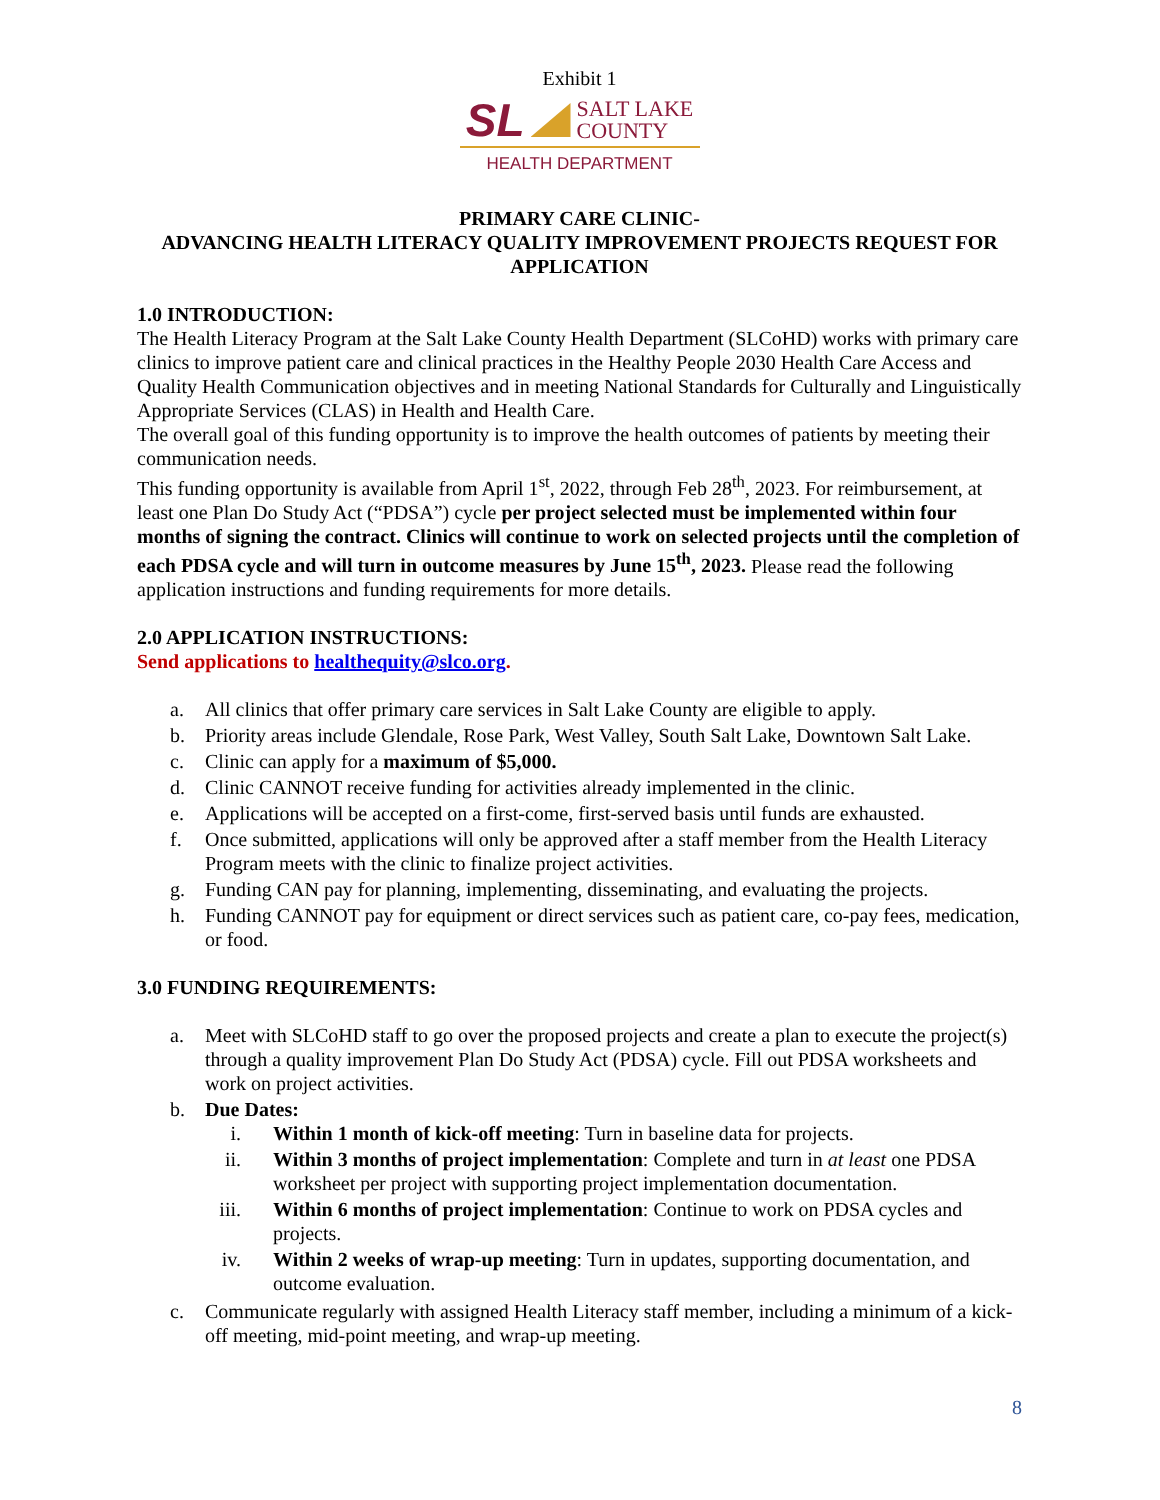Exhibit 1
SL SALT LAKE
COUNTY
HEALTH DEPARTMENT
PRIMARY CARE CLINIC-
ADVANCING HEALTH LITERACY QUALITY IMPROVEMENT PROJECTS REQUEST FOR APPLICATION
1.0 INTRODUCTION:
The Health Literacy Program at the Salt Lake County Health Department (SLCoHD) works with primary care clinics to improve patient care and clinical practices in the Healthy People 2030 Health Care Access and Quality Health Communication objectives and in meeting National Standards for Culturally and Linguistically Appropriate Services (CLAS) in Health and Health Care.
The overall goal of this funding opportunity is to improve the health outcomes of patients by meeting their communication needs.
This funding opportunity is available from April 1<sup>st</sup>, 2022, through Feb 28<sup>th</sup>, 2023. For reimbursement, at least one Plan Do Study Act (“PDSA”) cycle per project selected must be implemented within four months of signing the contract. Clinics will continue to work on selected projects until the completion of each PDSA cycle and will turn in outcome measures by June 15<sup>th</sup>, 2023. Please read the following application instructions and funding requirements for more details.
2.0 APPLICATION INSTRUCTIONS:
Send applications to healthequity@slco.org.
a. All clinics that offer primary care services in Salt Lake County are eligible to apply.
b. Priority areas include Glendale, Rose Park, West Valley, South Salt Lake, Downtown Salt Lake.
c. Clinic can apply for a maximum of $5,000.
d. Clinic CANNOT receive funding for activities already implemented in the clinic.
e. Applications will be accepted on a first-come, first-served basis until funds are exhausted.
f. Once submitted, applications will only be approved after a staff member from the Health Literacy Program meets with the clinic to finalize project activities.
g. Funding CAN pay for planning, implementing, disseminating, and evaluating the projects.
h. Funding CANNOT pay for equipment or direct services such as patient care, co-pay fees, medication, or food.
3.0 FUNDING REQUIREMENTS:
a. Meet with SLCoHD staff to go over the proposed projects and create a plan to execute the project(s) through a quality improvement Plan Do Study Act (PDSA) cycle. Fill out PDSA worksheets and work on project activities.
b. Due Dates:
i. Within 1 month of kick-off meeting: Turn in baseline data for projects.
ii. Within 3 months of project implementation: Complete and turn in at least one PDSA worksheet per project with supporting project implementation documentation.
iii. Within 6 months of project implementation: Continue to work on PDSA cycles and projects.
iv. Within 2 weeks of wrap-up meeting: Turn in updates, supporting documentation, and outcome evaluation.
c. Communicate regularly with assigned Health Literacy staff member, including a minimum of a kick-off meeting, mid-point meeting, and wrap-up meeting.
8